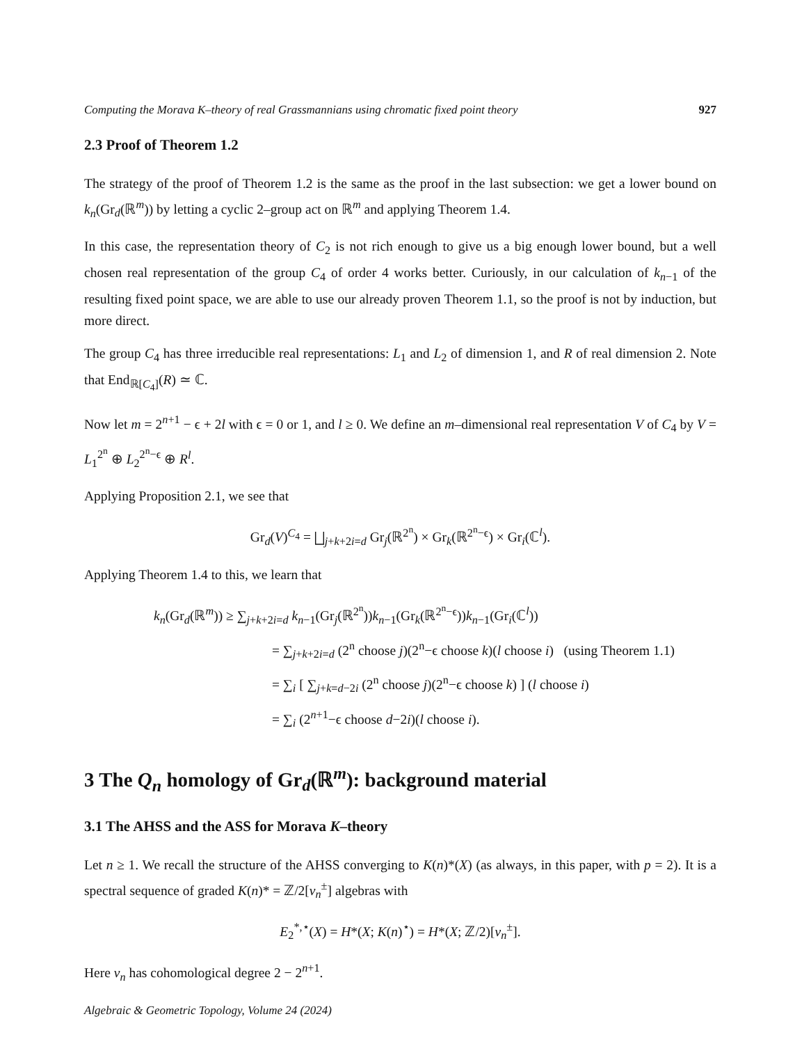Computing the Morava K–theory of real Grassmannians using chromatic fixed point theory 927
2.3 Proof of Theorem 1.2
The strategy of the proof of Theorem 1.2 is the same as the proof in the last subsection: we get a lower bound on k<sub>n</sub>(Gr<sub>d</sub>(ℝ<sup>m</sup>)) by letting a cyclic 2–group act on ℝ<sup>m</sup> and applying Theorem 1.4.
In this case, the representation theory of C<sub>2</sub> is not rich enough to give us a big enough lower bound, but a well chosen real representation of the group C<sub>4</sub> of order 4 works better. Curiously, in our calculation of k<sub>n−1</sub> of the resulting fixed point space, we are able to use our already proven Theorem 1.1, so the proof is not by induction, but more direct.
The group C<sub>4</sub> has three irreducible real representations: L<sub>1</sub> and L<sub>2</sub> of dimension 1, and R of real dimension 2. Note that End<sub>ℝ[C<sub>4</sub>]</sub>(R) ≃ ℂ.
Now let m = 2<sup>n+1</sup> − ϵ + 2l with ϵ = 0 or 1, and l ≥ 0. We define an m–dimensional real representation V of C<sub>4</sub> by V = L<sub>1</sub><sup>2<sup>n</sup></sup> ⊕ L<sub>2</sub><sup>2<sup>n</sup>−ϵ</sup> ⊕ R<sup>l</sup>.
Applying Proposition 2.1, we see that
Gr<sub>d</sub>(V)<sup>C<sub>4</sub></sup> = ⨆<sub>j+k+2i=d</sub> Gr<sub>j</sub>(ℝ<sup>2<sup>n</sup></sup>) × Gr<sub>k</sub>(ℝ<sup>2<sup>n</sup>−ϵ</sup>) × Gr<sub>i</sub>(ℂ<sup>l</sup>).
Applying Theorem 1.4 to this, we learn that
k<sub>n</sub>(Gr<sub>d</sub>(ℝ<sup>m</sup>)) ≥ ∑<sub>j+k+2i=d</sub> k<sub>n−1</sub>(Gr<sub>j</sub>(ℝ<sup>2<sup>n</sup></sup>))k<sub>n−1</sub>(Gr<sub>k</sub>(ℝ<sup>2<sup>n</sup>−ϵ</sup>))k<sub>n−1</sub>(Gr<sub>i</sub>(ℂ<sup>l</sup>))
= ∑<sub>j+k+2i=d</sub> (2<sup>n</sup> choose j)(2<sup>n</sup>−ϵ choose k)(l choose i) (using Theorem 1.1)
= ∑<sub>i</sub> [ ∑<sub>j+k=d−2i</sub> (2<sup>n</sup> choose j)(2<sup>n</sup>−ϵ choose k) ] (l choose i)
= ∑<sub>i</sub> (2<sup>n+1</sup>−ϵ choose d−2i)(l choose i).
3 The Q<sub>n</sub> homology of Gr<sub>d</sub>(ℝ<sup>m</sup>): background material
3.1 The AHSS and the ASS for Morava K–theory
Let n ≥ 1. We recall the structure of the AHSS converging to K(n)*(X) (as always, in this paper, with p = 2). It is a spectral sequence of graded K(n)* = ℤ/2[v<sub>n</sub><sup>±</sup>] algebras with
E<sub>2</sub><sup>*,⋆</sup>(X) = H*(X; K(n)<sup>⋆</sup>) = H*(X; ℤ/2)[v<sub>n</sub><sup>±</sup>].
Here v<sub>n</sub> has cohomological degree 2 − 2<sup>n+1</sup>.
Algebraic & Geometric Topology, Volume 24 (2024)